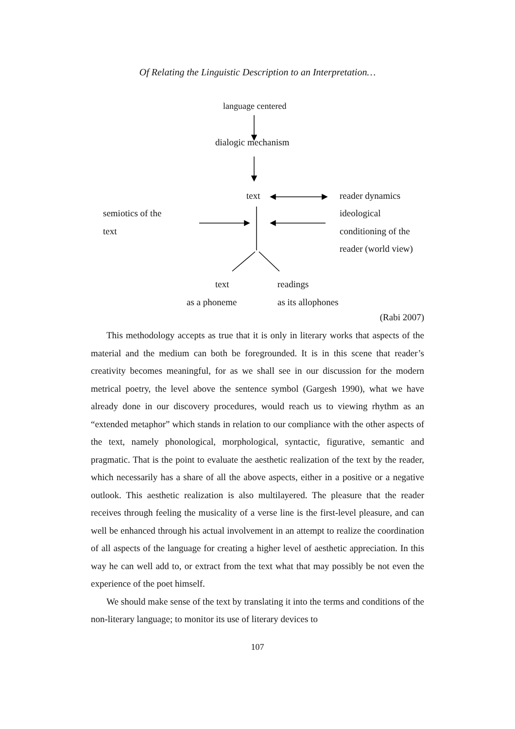Of Relating the Linguistic Description to an Interpretation…
language centered
dialogic mechanism
text reader dynamics
semiotics of the ideological
text conditioning of the
reader (world view)
text readings
as a phoneme as its allophones
(Rabi 2007)
This methodology accepts as true that it is only in literary works that aspects of the material and the medium can both be foregrounded. It is in this scene that reader’s creativity becomes meaningful, for as we shall see in our discussion for the modern metrical poetry, the level above the sentence symbol (Gargesh 1990), what we have already done in our discovery procedures, would reach us to viewing rhythm as an “extended metaphor” which stands in relation to our compliance with the other aspects of the text, namely phonological, morphological, syntactic, figurative, semantic and pragmatic. That is the point to evaluate the aesthetic realization of the text by the reader, which necessarily has a share of all the above aspects, either in a positive or a negative outlook. This aesthetic realization is also multilayered. The pleasure that the reader receives through feeling the musicality of a verse line is the first-level pleasure, and can well be enhanced through his actual involvement in an attempt to realize the coordination of all aspects of the language for creating a higher level of aesthetic appreciation. In this way he can well add to, or extract from the text what that may possibly be not even the experience of the poet himself.
We should make sense of the text by translating it into the terms and conditions of the non-literary language; to monitor its use of literary devices to
107